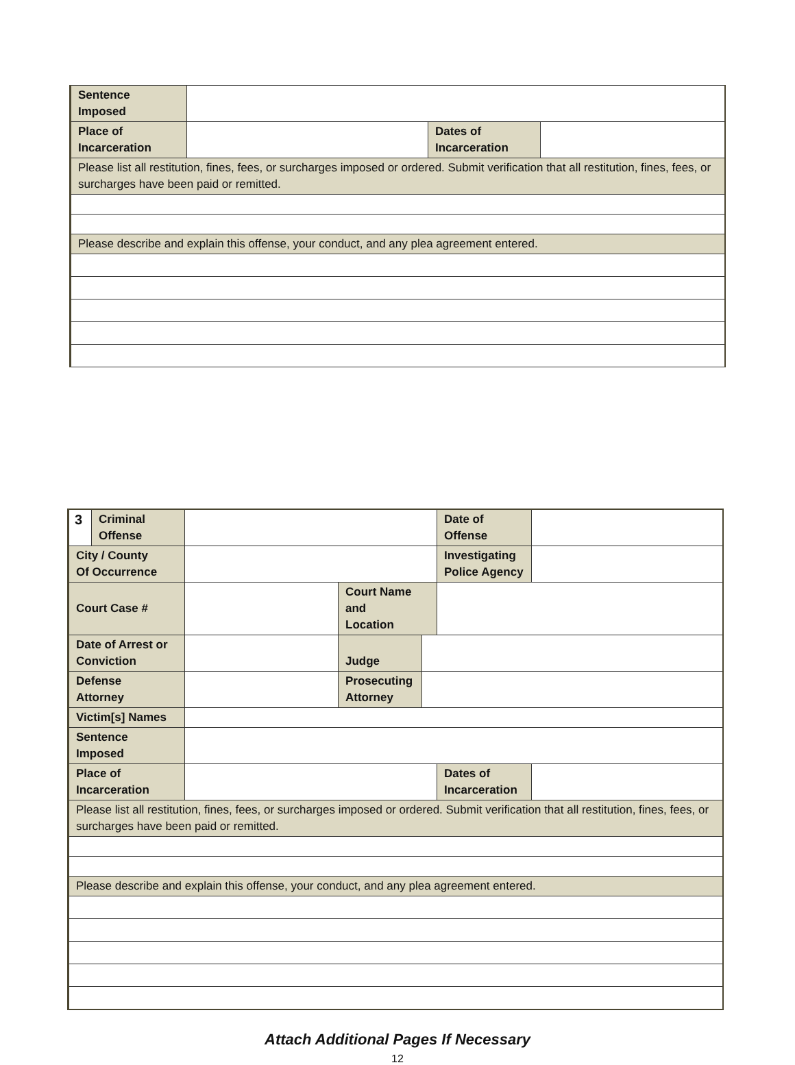| Sentence Imposed | | | |
| Place of Incarceration | | Dates of Incarceration | |
| Please list all restitution, fines, fees, or surcharges imposed or ordered. Submit verification that all restitution, fines, fees, or surcharges have been paid or remitted. | | | |
| Please describe and explain this offense, your conduct, and any plea agreement entered. | | | |
| 3 | Criminal Offense | | | | Date of Offense | |
| City / County Of Occurrence | | | | | Investigating Police Agency | |
| Court Case # | | | Court Name and Location | | | |
| Date of Arrest or Conviction | | | Judge | | | |
| Defense Attorney | | | Prosecuting Attorney | | | |
| Victim[s] Names | | | | | | |
| Sentence Imposed | | | | | | |
| Place of Incarceration | | | | | Dates of Incarceration | |
| Please list all restitution, fines, fees, or surcharges imposed or ordered. Submit verification that all restitution, fines, fees, or surcharges have been paid or remitted. | | | | | | |
| Please describe and explain this offense, your conduct, and any plea agreement entered. | | | | | | |
Attach Additional Pages If Necessary
12